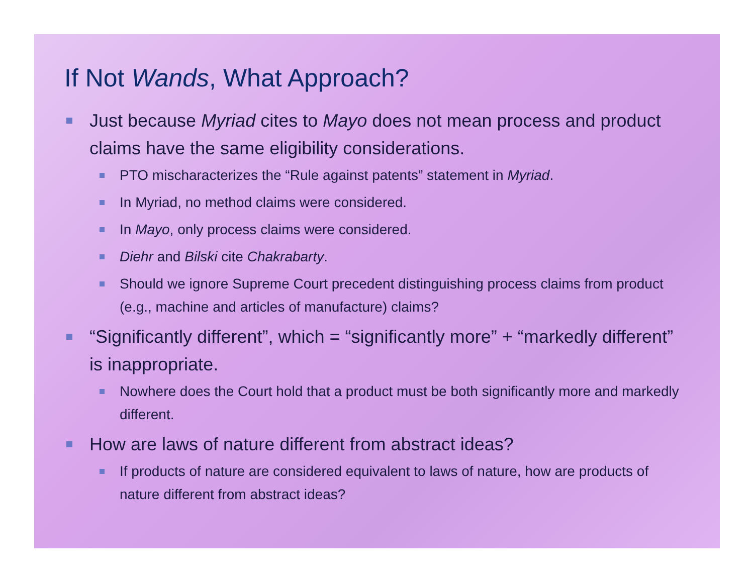If Not Wands, What Approach?
Just because Myriad cites to Mayo does not mean process and product claims have the same eligibility considerations.
PTO mischaracterizes the “Rule against patents” statement in Myriad.
In Myriad, no method claims were considered.
In Mayo, only process claims were considered.
Diehr and Bilski cite Chakrabarty.
Should we ignore Supreme Court precedent distinguishing process claims from product (e.g., machine and articles of manufacture) claims?
“Significantly different”, which = “significantly more” + “markedly different” is inappropriate.
Nowhere does the Court hold that a product must be both significantly more and markedly different.
How are laws of nature different from abstract ideas?
If products of nature are considered equivalent to laws of nature, how are products of nature different from abstract ideas?